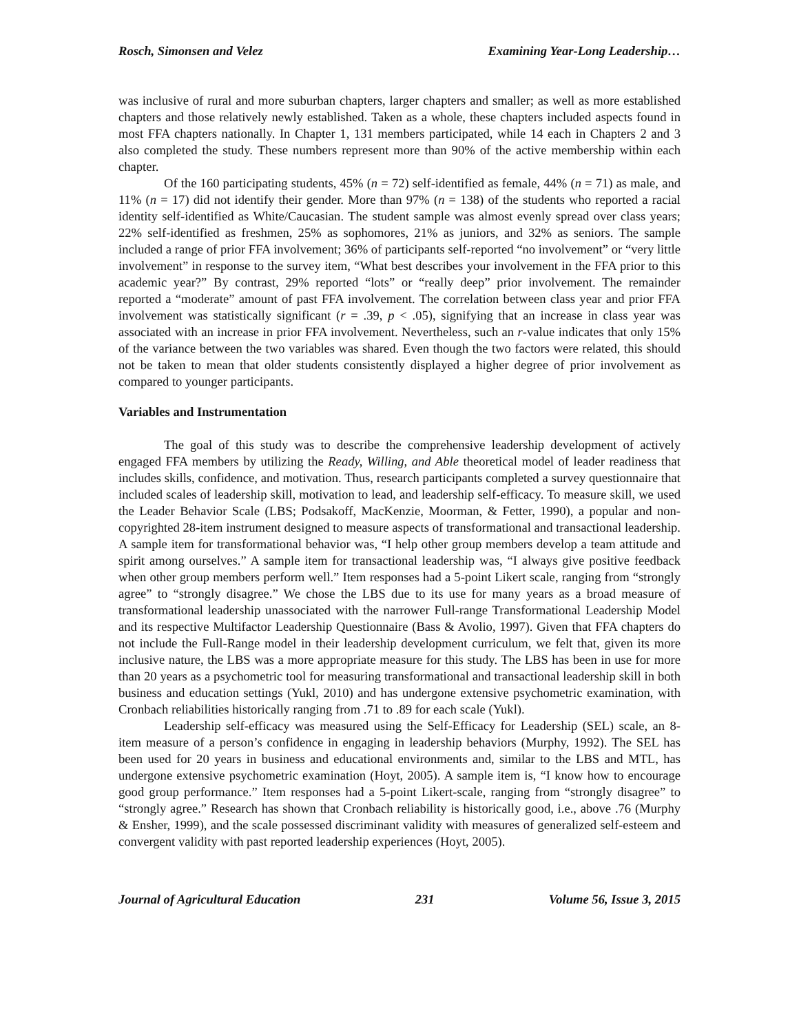Rosch, Simonsen and Velez Examining Year-Long Leadership…
was inclusive of rural and more suburban chapters, larger chapters and smaller; as well as more established chapters and those relatively newly established. Taken as a whole, these chapters included aspects found in most FFA chapters nationally. In Chapter 1, 131 members participated, while 14 each in Chapters 2 and 3 also completed the study. These numbers represent more than 90% of the active membership within each chapter.
Of the 160 participating students, 45% (n = 72) self-identified as female, 44% (n = 71) as male, and 11% (n = 17) did not identify their gender. More than 97% (n = 138) of the students who reported a racial identity self-identified as White/Caucasian. The student sample was almost evenly spread over class years; 22% self-identified as freshmen, 25% as sophomores, 21% as juniors, and 32% as seniors. The sample included a range of prior FFA involvement; 36% of participants self-reported “no involvement” or “very little involvement” in response to the survey item, “What best describes your involvement in the FFA prior to this academic year?” By contrast, 29% reported “lots” or “really deep” prior involvement. The remainder reported a “moderate” amount of past FFA involvement. The correlation between class year and prior FFA involvement was statistically significant (r = .39, p < .05), signifying that an increase in class year was associated with an increase in prior FFA involvement. Nevertheless, such an r-value indicates that only 15% of the variance between the two variables was shared. Even though the two factors were related, this should not be taken to mean that older students consistently displayed a higher degree of prior involvement as compared to younger participants.
Variables and Instrumentation
The goal of this study was to describe the comprehensive leadership development of actively engaged FFA members by utilizing the Ready, Willing, and Able theoretical model of leader readiness that includes skills, confidence, and motivation. Thus, research participants completed a survey questionnaire that included scales of leadership skill, motivation to lead, and leadership self-efficacy. To measure skill, we used the Leader Behavior Scale (LBS; Podsakoff, MacKenzie, Moorman, & Fetter, 1990), a popular and non-copyrighted 28-item instrument designed to measure aspects of transformational and transactional leadership. A sample item for transformational behavior was, “I help other group members develop a team attitude and spirit among ourselves.” A sample item for transactional leadership was, “I always give positive feedback when other group members perform well.” Item responses had a 5-point Likert scale, ranging from “strongly agree” to “strongly disagree.” We chose the LBS due to its use for many years as a broad measure of transformational leadership unassociated with the narrower Full-range Transformational Leadership Model and its respective Multifactor Leadership Questionnaire (Bass & Avolio, 1997). Given that FFA chapters do not include the Full-Range model in their leadership development curriculum, we felt that, given its more inclusive nature, the LBS was a more appropriate measure for this study. The LBS has been in use for more than 20 years as a psychometric tool for measuring transformational and transactional leadership skill in both business and education settings (Yukl, 2010) and has undergone extensive psychometric examination, with Cronbach reliabilities historically ranging from .71 to .89 for each scale (Yukl).
Leadership self-efficacy was measured using the Self-Efficacy for Leadership (SEL) scale, an 8-item measure of a person’s confidence in engaging in leadership behaviors (Murphy, 1992). The SEL has been used for 20 years in business and educational environments and, similar to the LBS and MTL, has undergone extensive psychometric examination (Hoyt, 2005). A sample item is, “I know how to encourage good group performance.” Item responses had a 5-point Likert-scale, ranging from “strongly disagree” to “strongly agree.” Research has shown that Cronbach reliability is historically good, i.e., above .76 (Murphy & Ensher, 1999), and the scale possessed discriminant validity with measures of generalized self-esteem and convergent validity with past reported leadership experiences (Hoyt, 2005).
Journal of Agricultural Education 231 Volume 56, Issue 3, 2015